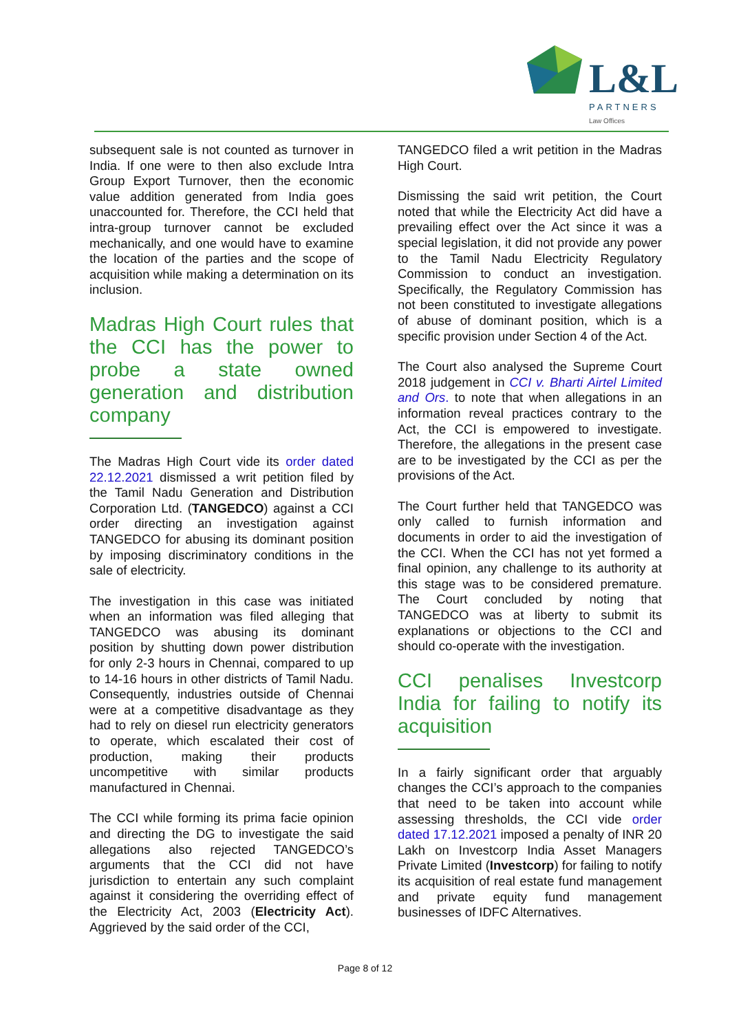L&L PARTNERS
Law Offices
subsequent sale is not counted as turnover in India. If one were to then also exclude Intra Group Export Turnover, then the economic value addition generated from India goes unaccounted for. Therefore, the CCI held that intra-group turnover cannot be excluded mechanically, and one would have to examine the location of the parties and the scope of acquisition while making a determination on its inclusion.
Madras High Court rules that the CCI has the power to probe a state owned generation and distribution company
The Madras High Court vide its order dated 22.12.2021 dismissed a writ petition filed by the Tamil Nadu Generation and Distribution Corporation Ltd. (TANGEDCO) against a CCI order directing an investigation against TANGEDCO for abusing its dominant position by imposing discriminatory conditions in the sale of electricity.
The investigation in this case was initiated when an information was filed alleging that TANGEDCO was abusing its dominant position by shutting down power distribution for only 2-3 hours in Chennai, compared to up to 14-16 hours in other districts of Tamil Nadu. Consequently, industries outside of Chennai were at a competitive disadvantage as they had to rely on diesel run electricity generators to operate, which escalated their cost of production, making their products uncompetitive with similar products manufactured in Chennai.
The CCI while forming its prima facie opinion and directing the DG to investigate the said allegations also rejected TANGEDCO’s arguments that the CCI did not have jurisdiction to entertain any such complaint against it considering the overriding effect of the Electricity Act, 2003 (Electricity Act). Aggrieved by the said order of the CCI,
TANGEDCO filed a writ petition in the Madras High Court.
Dismissing the said writ petition, the Court noted that while the Electricity Act did have a prevailing effect over the Act since it was a special legislation, it did not provide any power to the Tamil Nadu Electricity Regulatory Commission to conduct an investigation. Specifically, the Regulatory Commission has not been constituted to investigate allegations of abuse of dominant position, which is a specific provision under Section 4 of the Act.
The Court also analysed the Supreme Court 2018 judgement in CCI v. Bharti Airtel Limited and Ors. to note that when allegations in an information reveal practices contrary to the Act, the CCI is empowered to investigate. Therefore, the allegations in the present case are to be investigated by the CCI as per the provisions of the Act.
The Court further held that TANGEDCO was only called to furnish information and documents in order to aid the investigation of the CCI. When the CCI has not yet formed a final opinion, any challenge to its authority at this stage was to be considered premature. The Court concluded by noting that TANGEDCO was at liberty to submit its explanations or objections to the CCI and should co-operate with the investigation.
CCI penalises Investcorp India for failing to notify its acquisition
In a fairly significant order that arguably changes the CCI’s approach to the companies that need to be taken into account while assessing thresholds, the CCI vide order dated 17.12.2021 imposed a penalty of INR 20 Lakh on Investcorp India Asset Managers Private Limited (Investcorp) for failing to notify its acquisition of real estate fund management and private equity fund management businesses of IDFC Alternatives.
Page 8 of 12